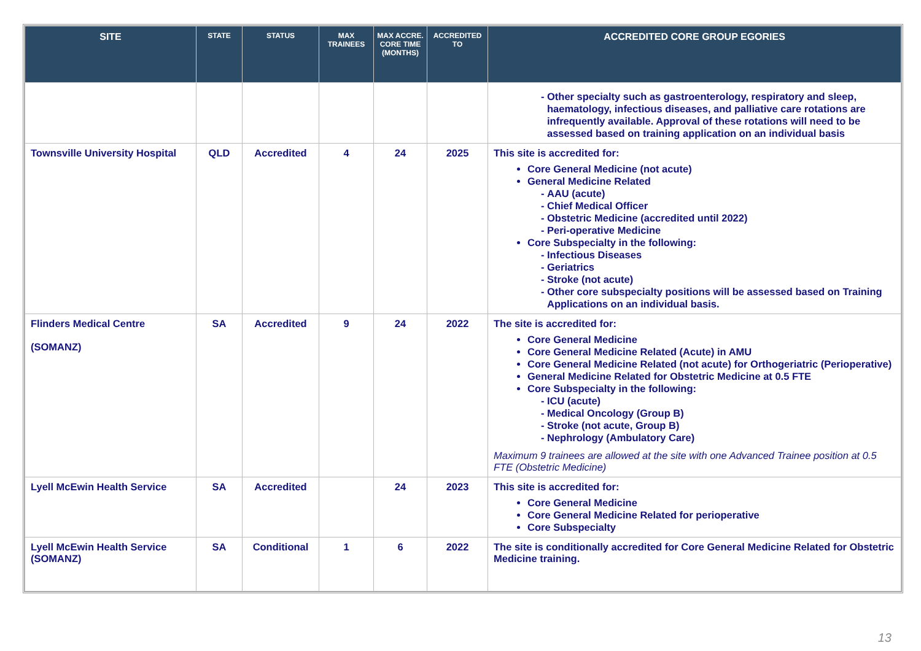| SITE | STATE | STATUS | MAX TRAINEES | MAX ACCRE. CORE TIME (MONTHS) | ACCREDITED TO | ACCREDITED CORE GROUP EGORIES |
| --- | --- | --- | --- | --- | --- | --- |
| | | | | | | Other specialty such as gastroenterology, respiratory and sleep, haematology, infectious diseases, and palliative care rotations are infrequently available. Approval of these rotations will need to be assessed based on training application on an individual basis |
| Townsville University Hospital | QLD | Accredited | 4 | 24 | 2025 | This site is accredited for: Core General Medicine (not acute) General Medicine Related AAU (acute) Chief Medical Officer Obstetric Medicine (accredited until 2022) Peri-operative Medicine Core Subspecialty in the following: Infectious Diseases Geriatrics Stroke (not acute) Other core subspecialty positions will be assessed based on Training Applications on an individual basis. |
| Flinders Medical Centre (SOMANZ) | SA | Accredited | 9 | 24 | 2022 | The site is accredited for: Core General Medicine Core General Medicine Related (Acute) in AMU Core General Medicine Related (not acute) for Orthogeriatric (Perioperative) General Medicine Related for Obstetric Medicine at 0.5 FTE Core Subspecialty in the following: ICU (acute) Medical Oncology (Group B) Stroke (not acute, Group B) Nephrology (Ambulatory Care) Maximum 9 trainees are allowed at the site with one Advanced Trainee position at 0.5 FTE (Obstetric Medicine) |
| Lyell McEwin Health Service | SA | Accredited | | 24 | 2023 | This site is accredited for: Core General Medicine Core General Medicine Related for perioperative Core Subspecialty |
| Lyell McEwin Health Service (SOMANZ) | SA | Conditional | 1 | 6 | 2022 | The site is conditionally accredited for Core General Medicine Related for Obstetric Medicine training. |
13